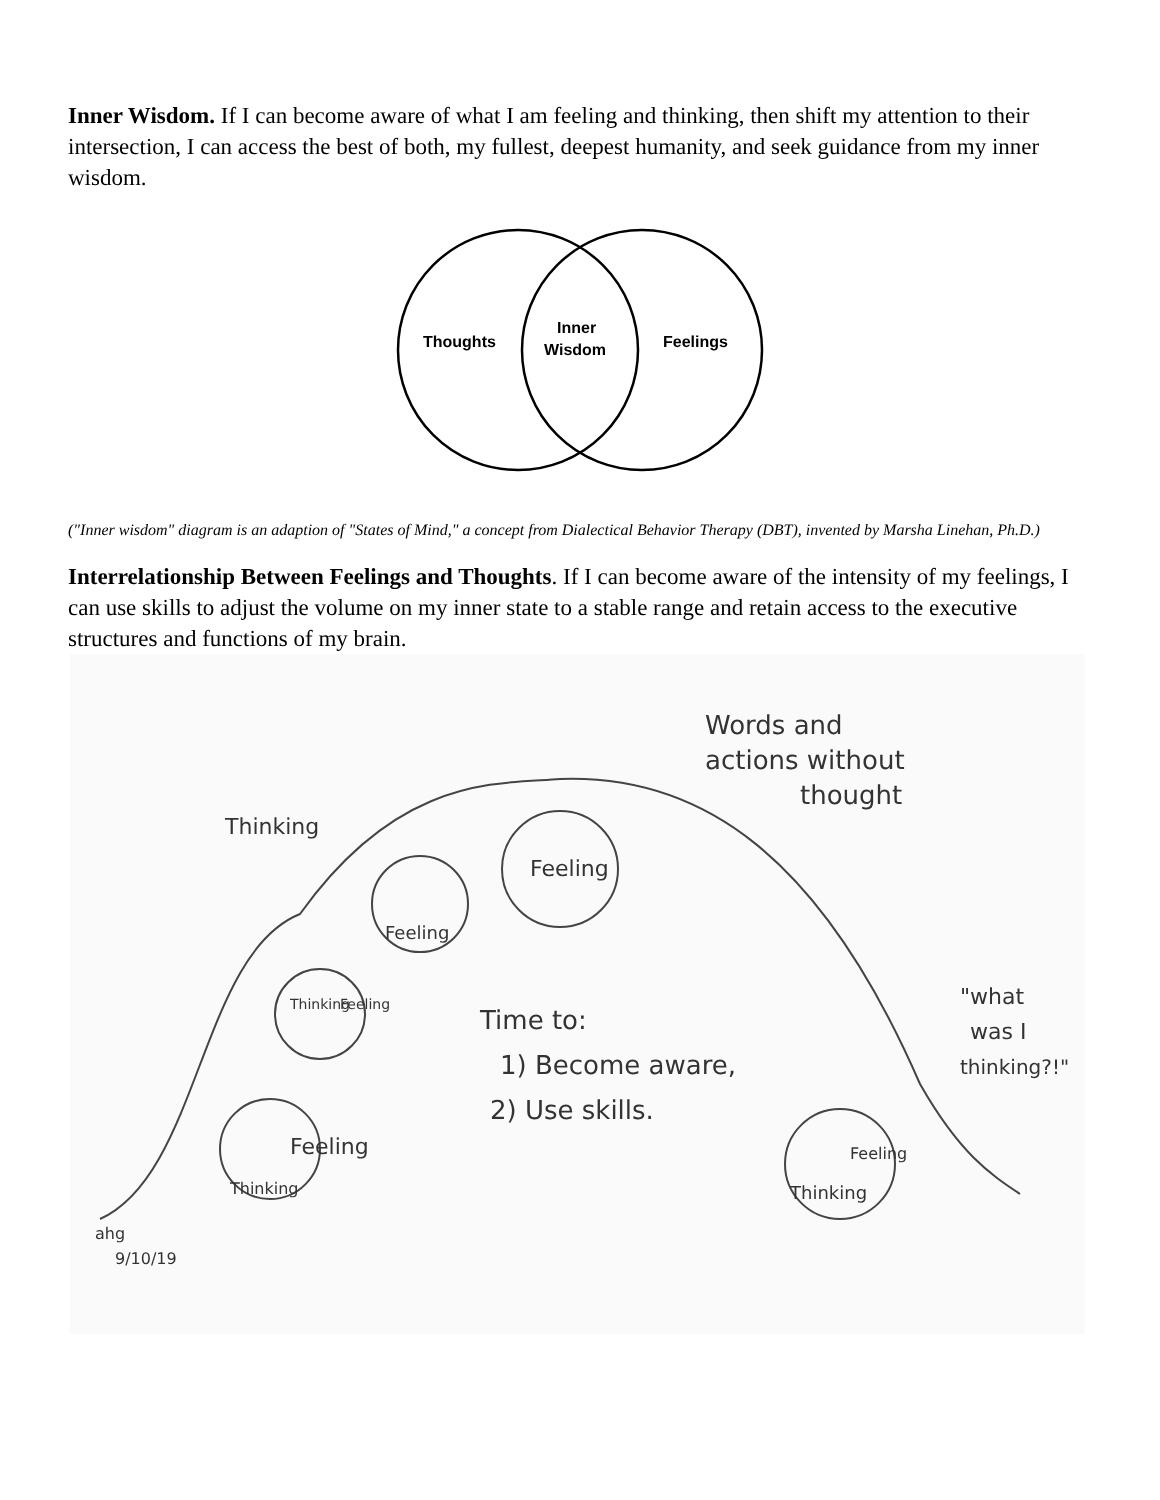Inner Wisdom. If I can become aware of what I am feeling and thinking, then shift my attention to their intersection, I can access the best of both, my fullest, deepest humanity, and seek guidance from my inner wisdom.
Thoughts
Inner
Wisdom
Feelings
("Inner wisdom" diagram is an adaption of "States of Mind," a concept from Dialectical Behavior Therapy (DBT), invented by Marsha Linehan, Ph.D.)
Interrelationship Between Feelings and Thoughts. If I can become aware of the intensity of my feelings, I can use skills to adjust the volume on my inner state to a stable range and retain access to the executive structures and functions of my brain.
Words and
actions without
thought
Thinking
Feeling
Feeling
Thinking
Feeling
Time to:
1) Become aware,
2) Use skills.
Feeling
Thinking
Feeling
Thinking
"what
was I
thinking?!"
ahg
9/10/19